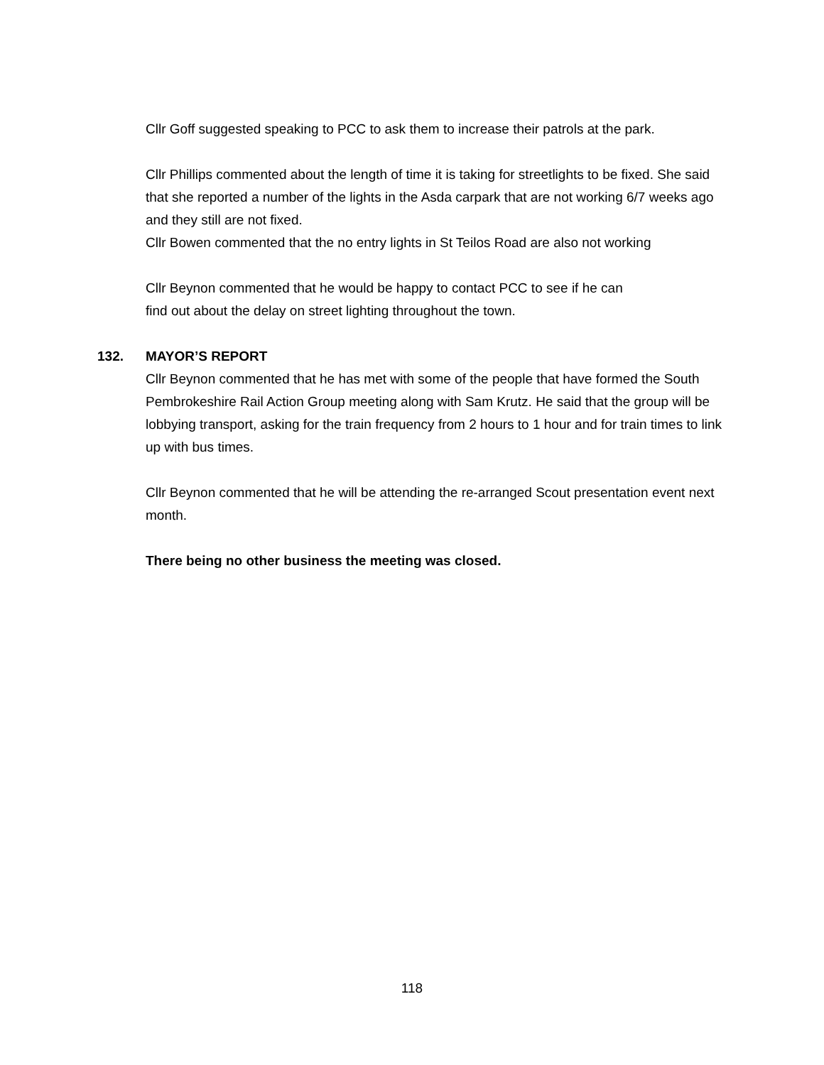Cllr Goff suggested speaking to PCC to ask them to increase their patrols at the park.
Cllr Phillips commented about the length of time it is taking for streetlights to be fixed. She said that she reported a number of the lights in the Asda carpark that are not working 6/7 weeks ago and they still are not fixed.
Cllr Bowen commented that the no entry lights in St Teilos Road are also not working
Cllr Beynon commented that he would be happy to contact PCC to see if he can
find out about the delay on street lighting throughout the town.
132. MAYOR’S REPORT
Cllr Beynon commented that he has met with some of the people that have formed the South Pembrokeshire Rail Action Group meeting along with Sam Krutz. He said that the group will be lobbying transport, asking for the train frequency from 2 hours to 1 hour and for train times to link up with bus times.
Cllr Beynon commented that he will be attending the re-arranged Scout presentation event next month.
There being no other business the meeting was closed.
118